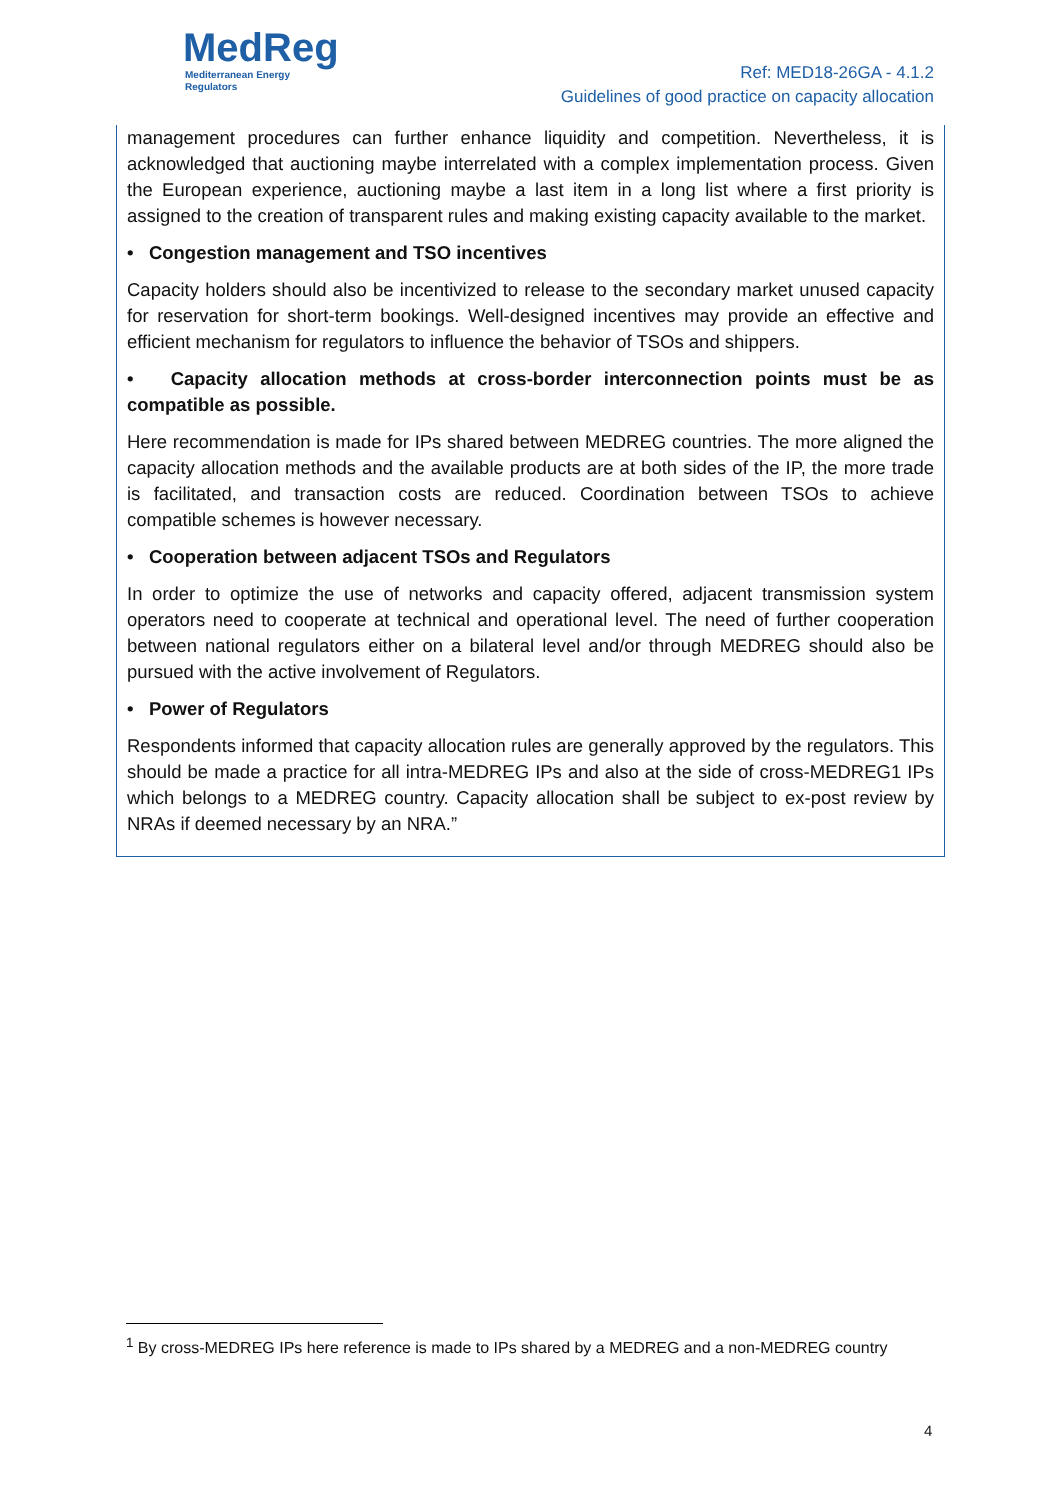MedReg
Mediterranean Energy Regulators
Ref: MED18-26GA - 4.1.2
Guidelines of good practice on capacity allocation
management procedures can further enhance liquidity and competition. Nevertheless, it is acknowledged that auctioning maybe interrelated with a complex implementation process. Given the European experience, auctioning maybe a last item in a long list where a first priority is assigned to the creation of transparent rules and making existing capacity available to the market.
• Congestion management and TSO incentives
Capacity holders should also be incentivized to release to the secondary market unused capacity for reservation for short-term bookings. Well-designed incentives may provide an effective and efficient mechanism for regulators to influence the behavior of TSOs and shippers.
• Capacity allocation methods at cross-border interconnection points must be as compatible as possible.
Here recommendation is made for IPs shared between MEDREG countries. The more aligned the capacity allocation methods and the available products are at both sides of the IP, the more trade is facilitated, and transaction costs are reduced. Coordination between TSOs to achieve compatible schemes is however necessary.
• Cooperation between adjacent TSOs and Regulators
In order to optimize the use of networks and capacity offered, adjacent transmission system operators need to cooperate at technical and operational level. The need of further cooperation between national regulators either on a bilateral level and/or through MEDREG should also be pursued with the active involvement of Regulators.
• Power of Regulators
Respondents informed that capacity allocation rules are generally approved by the regulators. This should be made a practice for all intra-MEDREG IPs and also at the side of cross-MEDREG1 IPs which belongs to a MEDREG country. Capacity allocation shall be subject to ex-post review by NRAs if deemed necessary by an NRA.”
<sup>1</sup> By cross-MEDREG IPs here reference is made to IPs shared by a MEDREG and a non-MEDREG country
4